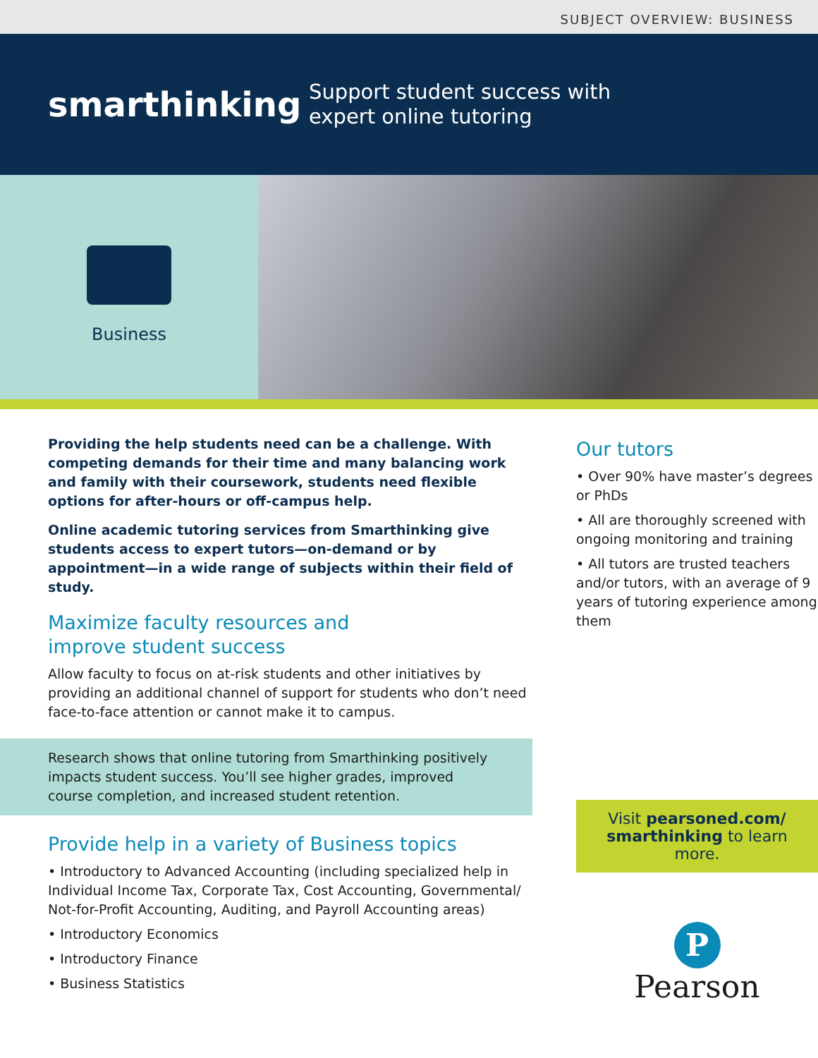SUBJECT OVERVIEW: BUSINESS
smarthinking
Support student success with
expert online tutoring
Business
Providing the help students need can be a challenge. With competing demands for their time and many balancing work and family with their coursework, students need flexible options for after-hours or off-campus help.
Online academic tutoring services from Smarthinking give students access to expert tutors—on-demand or by appointment—in a wide range of subjects within their field of study.
Maximize faculty resources and
improve student success
Allow faculty to focus on at-risk students and other initiatives by providing an additional channel of support for students who don’t need face-to-face attention or cannot make it to campus.
Research shows that online tutoring from Smarthinking positively impacts student success. You’ll see higher grades, improved course completion, and increased student retention.
Provide help in a variety of Business topics
• Introductory to Advanced Accounting (including specialized help in Individual Income Tax, Corporate Tax, Cost Accounting, Governmental/ Not-for-Profit Accounting, Auditing, and Payroll Accounting areas)
• Introductory Economics
• Introductory Finance
• Business Statistics
Our tutors
• Over 90% have master’s degrees or PhDs
• All are thoroughly screened with ongoing monitoring and training
• All tutors are trusted teachers and/or tutors, with an average of 9 years of tutoring experience among them
Visit pearsoned.com/ smarthinking to learn more.
P
Pearson